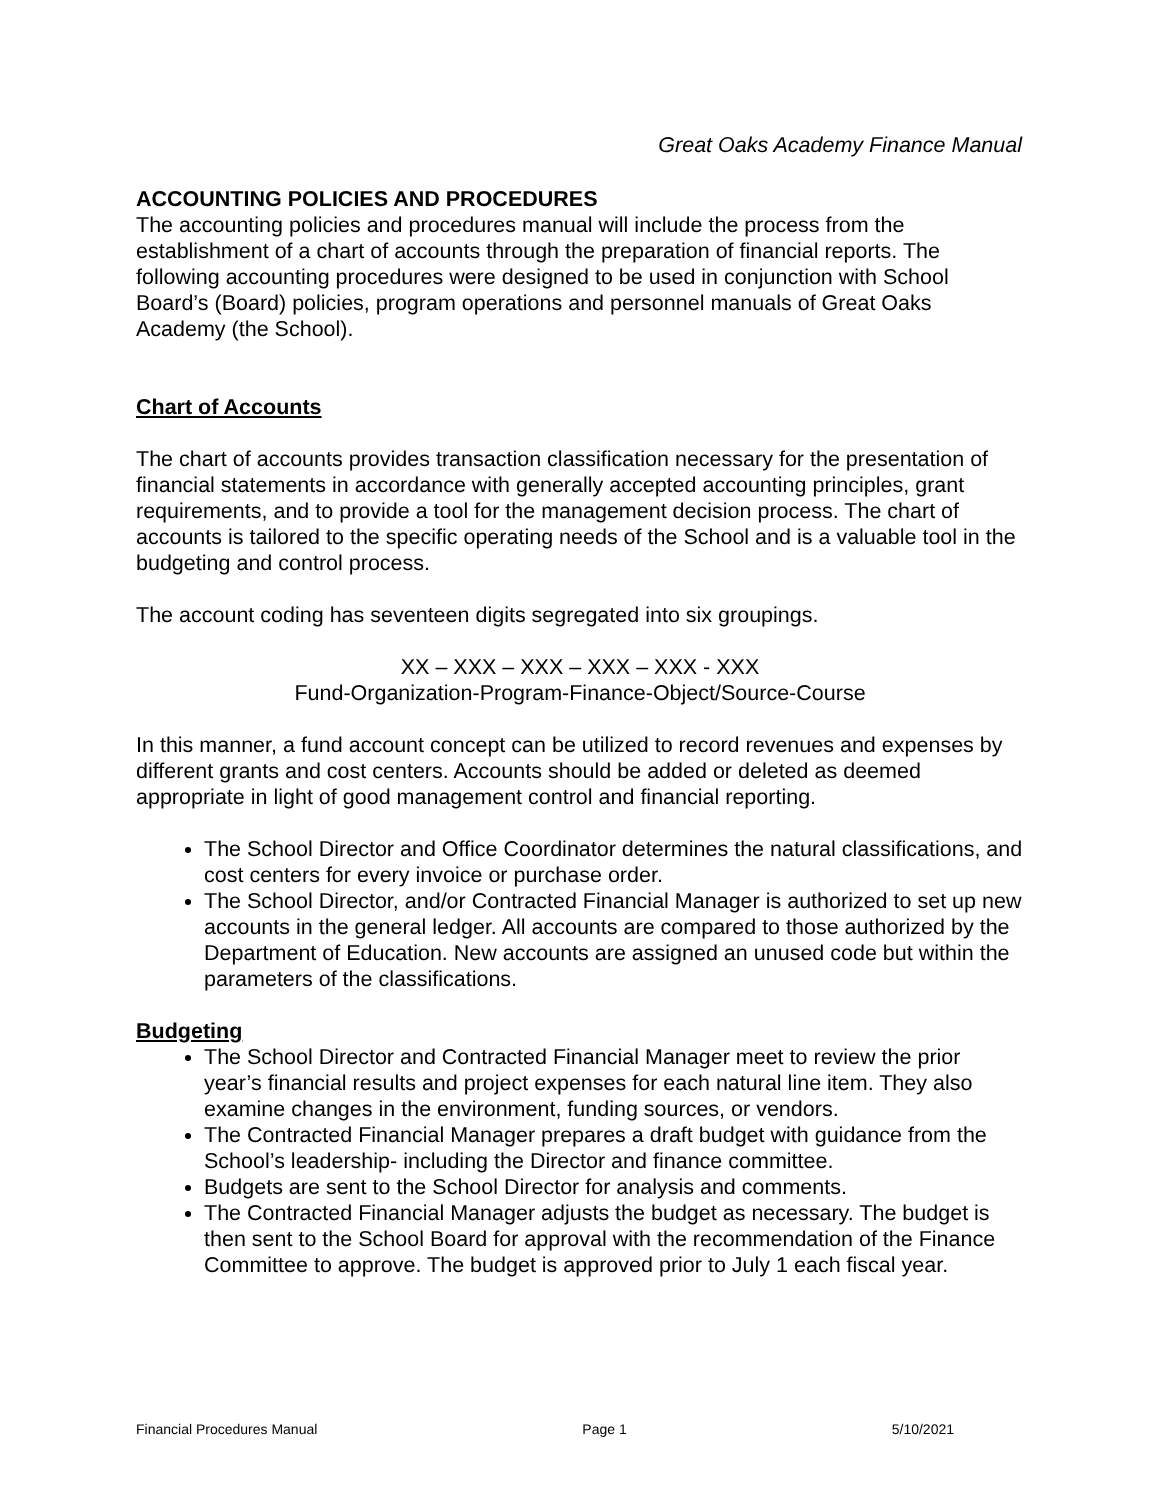Great Oaks Academy Finance Manual
ACCOUNTING POLICIES AND PROCEDURES
The accounting policies and procedures manual will include the process from the establishment of a chart of accounts through the preparation of financial reports. The following accounting procedures were designed to be used in conjunction with School Board’s (Board) policies, program operations and personnel manuals of Great Oaks Academy (the School).
Chart of Accounts
The chart of accounts provides transaction classification necessary for the presentation of financial statements in accordance with generally accepted accounting principles, grant requirements, and to provide a tool for the management decision process. The chart of accounts is tailored to the specific operating needs of the School and is a valuable tool in the budgeting and control process.
The account coding has seventeen digits segregated into six groupings.
XX – XXX – XXX – XXX – XXX - XXX
Fund-Organization-Program-Finance-Object/Source-Course
In this manner, a fund account concept can be utilized to record revenues and expenses by different grants and cost centers. Accounts should be added or deleted as deemed appropriate in light of good management control and financial reporting.
The School Director and Office Coordinator determines the natural classifications, and cost centers for every invoice or purchase order.
The School Director, and/or Contracted Financial Manager is authorized to set up new accounts in the general ledger. All accounts are compared to those authorized by the Department of Education. New accounts are assigned an unused code but within the parameters of the classifications.
Budgeting
The School Director and Contracted Financial Manager meet to review the prior year’s financial results and project expenses for each natural line item. They also examine changes in the environment, funding sources, or vendors.
The Contracted Financial Manager prepares a draft budget with guidance from the School’s leadership- including the Director and finance committee.
Budgets are sent to the School Director for analysis and comments.
The Contracted Financial Manager adjusts the budget as necessary. The budget is then sent to the School Board for approval with the recommendation of the Finance Committee to approve. The budget is approved prior to July 1 each fiscal year.
Financial Procedures Manual Page 1 5/10/2021